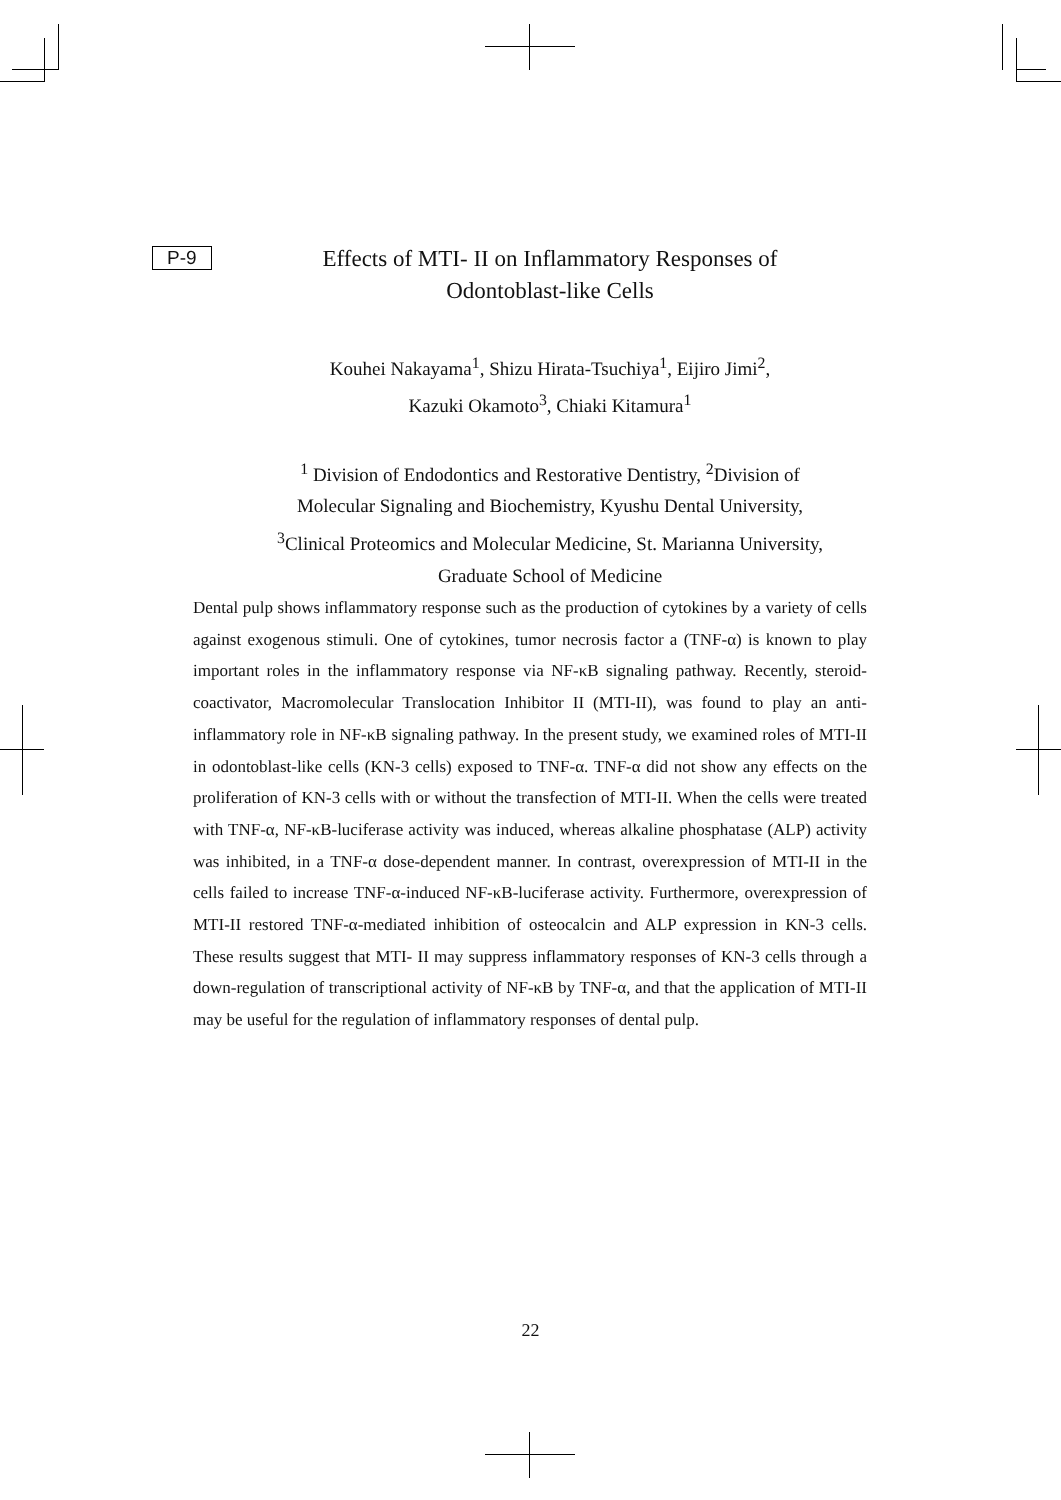P-9
Effects of MTI- II on Inflammatory Responses of
Odontoblast-like Cells
Kouhei Nakayama<sup>1</sup>, Shizu Hirata-Tsuchiya<sup>1</sup>, Eijiro Jimi<sup>2</sup>,
Kazuki Okamoto<sup>3</sup>, Chiaki Kitamura<sup>1</sup>
<sup>1</sup> Division of Endodontics and Restorative Dentistry, <sup>2</sup>Division of
Molecular Signaling and Biochemistry, Kyushu Dental University,
<sup>3</sup> Clinical Proteomics and Molecular Medicine, St. Marianna University,
Graduate School of Medicine
Dental pulp shows inflammatory response such as the production of cytokines by a variety of cells against exogenous stimuli. One of cytokines, tumor necrosis factor a (TNF-α) is known to play important roles in the inflammatory response via NF-κB signaling pathway. Recently, steroid-coactivator, Macromolecular Translocation Inhibitor II (MTI-II), was found to play an anti-inflammatory role in NF-κB signaling pathway. In the present study, we examined roles of MTI-II in odontoblast-like cells (KN-3 cells) exposed to TNF-α. TNF-α did not show any effects on the proliferation of KN-3 cells with or without the transfection of MTI-II. When the cells were treated with TNF-α, NF-κB-luciferase activity was induced, whereas alkaline phosphatase (ALP) activity was inhibited, in a TNF-α dose-dependent manner. In contrast, overexpression of MTI-II in the cells failed to increase TNF-α-induced NF-κB-luciferase activity. Furthermore, overexpression of MTI-II restored TNF-α-mediated inhibition of osteocalcin and ALP expression in KN-3 cells. These results suggest that MTI- II may suppress inflammatory responses of KN-3 cells through a down-regulation of transcriptional activity of NF-κB by TNF-α, and that the application of MTI-II may be useful for the regulation of inflammatory responses of dental pulp.
22